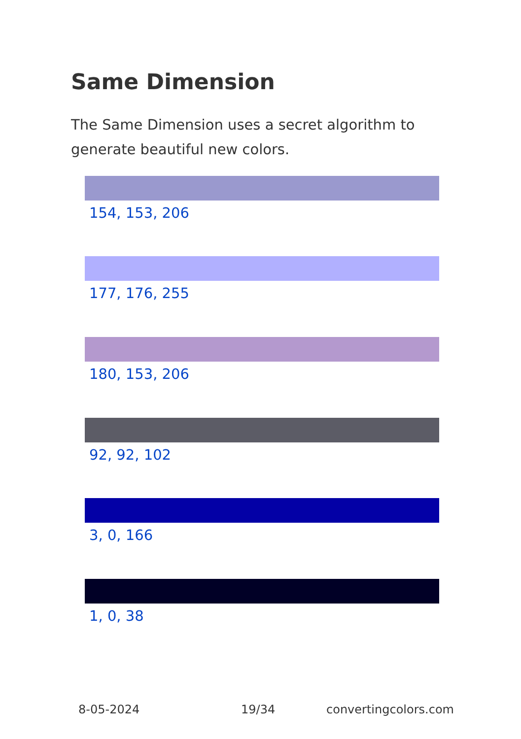Same Dimension
The Same Dimension uses a secret algorithm to generate beautiful new colors.
154, 153, 206
177, 176, 255
180, 153, 206
92, 92, 102
3, 0, 166
1, 0, 38
8-05-2024 19/34 convertingcolors.com